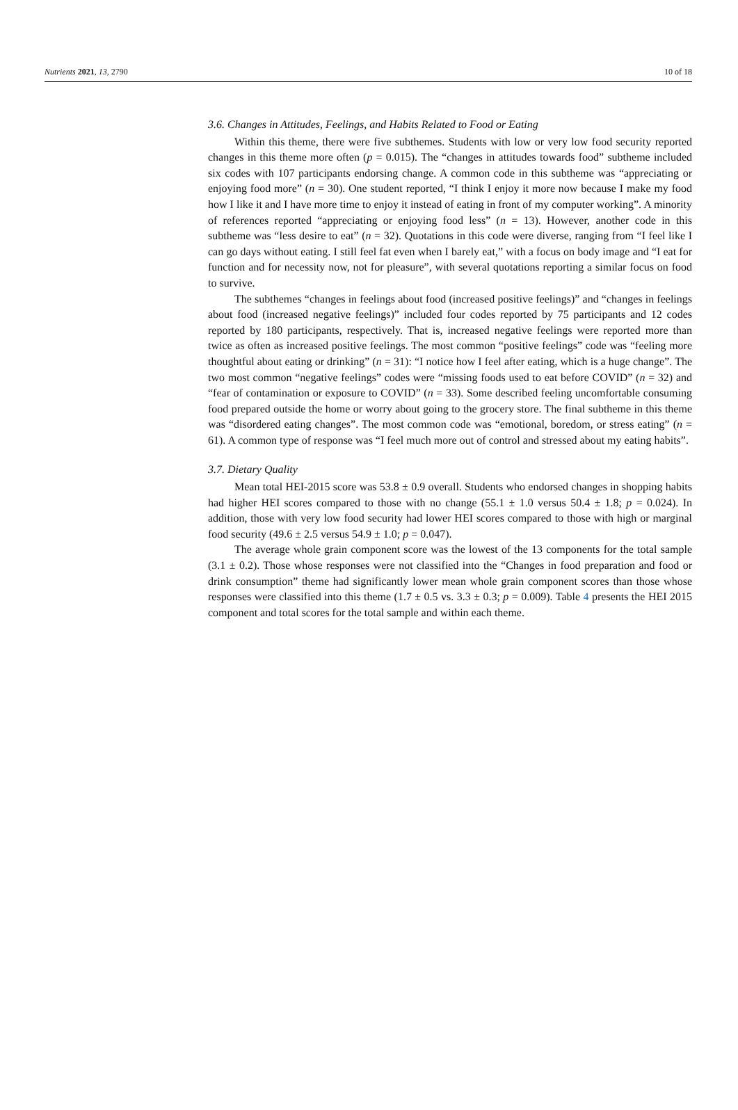Nutrients 2021, 13, 2790 10 of 18
3.6. Changes in Attitudes, Feelings, and Habits Related to Food or Eating
Within this theme, there were five subthemes. Students with low or very low food security reported changes in this theme more often (p = 0.015). The “changes in attitudes towards food” subtheme included six codes with 107 participants endorsing change. A common code in this subtheme was “appreciating or enjoying food more” (n = 30). One student reported, “I think I enjoy it more now because I make my food how I like it and I have more time to enjoy it instead of eating in front of my computer working”. A minority of references reported “appreciating or enjoying food less” (n = 13). However, another code in this subtheme was “less desire to eat” (n = 32). Quotations in this code were diverse, ranging from “I feel like I can go days without eating. I still feel fat even when I barely eat,” with a focus on body image and “I eat for function and for necessity now, not for pleasure”, with several quotations reporting a similar focus on food to survive.
The subthemes “changes in feelings about food (increased positive feelings)” and “changes in feelings about food (increased negative feelings)” included four codes reported by 75 participants and 12 codes reported by 180 participants, respectively. That is, increased negative feelings were reported more than twice as often as increased positive feelings. The most common “positive feelings” code was “feeling more thoughtful about eating or drinking” (n = 31): “I notice how I feel after eating, which is a huge change”. The two most common “negative feelings” codes were “missing foods used to eat before COVID” (n = 32) and “fear of contamination or exposure to COVID” (n = 33). Some described feeling uncomfortable consuming food prepared outside the home or worry about going to the grocery store. The final subtheme in this theme was “disordered eating changes”. The most common code was “emotional, boredom, or stress eating” (n = 61). A common type of response was “I feel much more out of control and stressed about my eating habits”.
3.7. Dietary Quality
Mean total HEI-2015 score was 53.8 ± 0.9 overall. Students who endorsed changes in shopping habits had higher HEI scores compared to those with no change (55.1 ± 1.0 versus 50.4 ± 1.8; p = 0.024). In addition, those with very low food security had lower HEI scores compared to those with high or marginal food security (49.6 ± 2.5 versus 54.9 ± 1.0; p = 0.047).
The average whole grain component score was the lowest of the 13 components for the total sample (3.1 ± 0.2). Those whose responses were not classified into the “Changes in food preparation and food or drink consumption” theme had significantly lower mean whole grain component scores than those whose responses were classified into this theme (1.7 ± 0.5 vs. 3.3 ± 0.3; p = 0.009). Table 4 presents the HEI 2015 component and total scores for the total sample and within each theme.